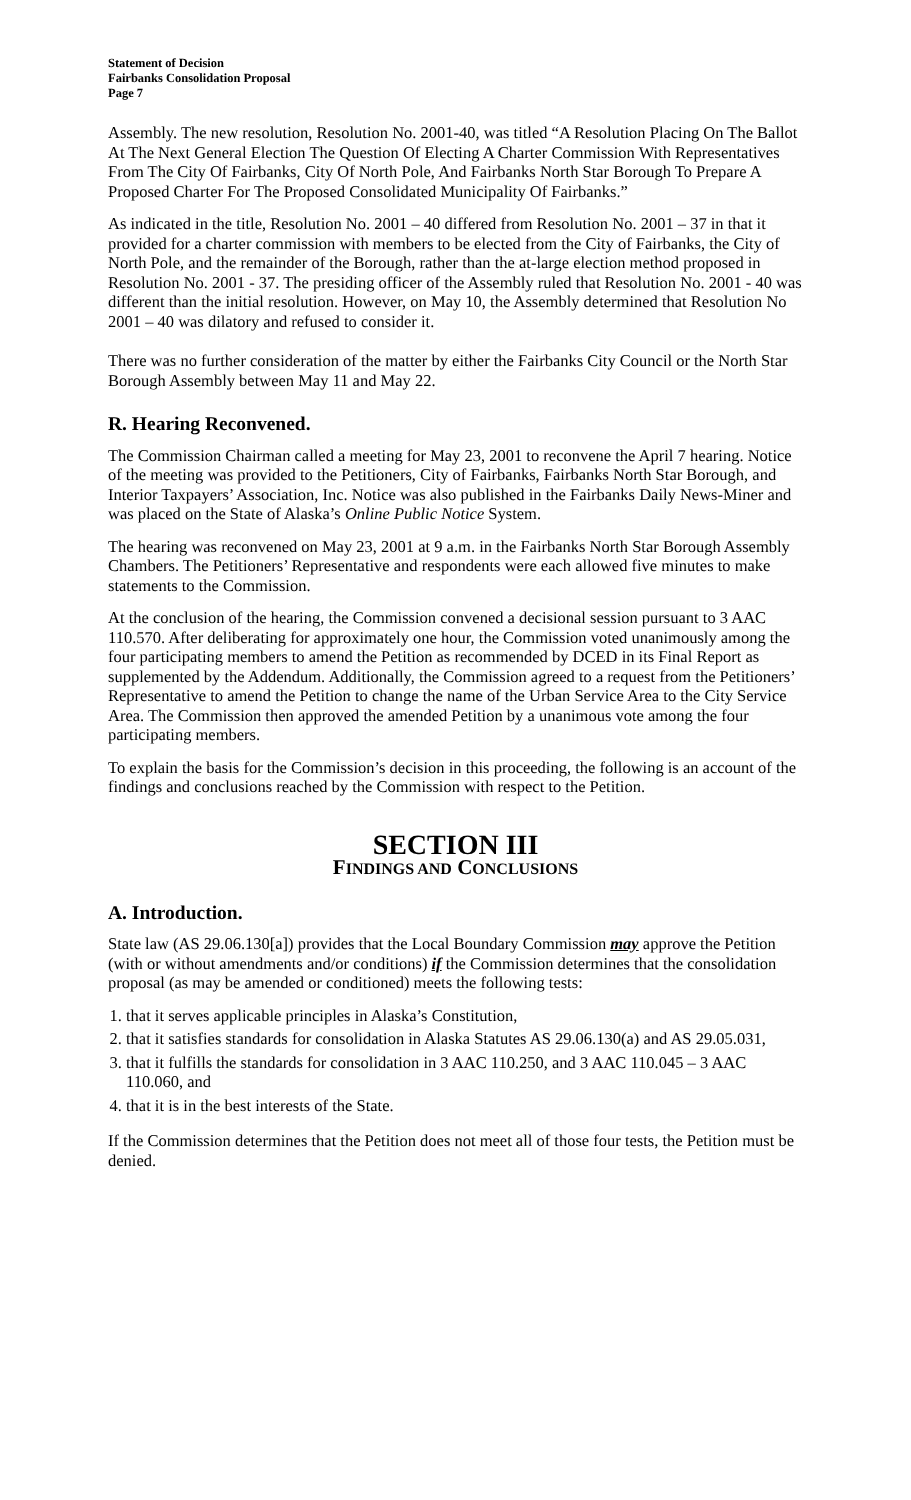Statement of Decision
Fairbanks Consolidation Proposal
Page 7
Assembly. The new resolution, Resolution No. 2001-40, was titled “A Resolution Placing On The Ballot At The Next General Election The Question Of Electing A Charter Commission With Representatives From The City Of Fairbanks, City Of North Pole, And Fairbanks North Star Borough To Prepare A Proposed Charter For The Proposed Consolidated Municipality Of Fairbanks.”
As indicated in the title, Resolution No. 2001 – 40 differed from Resolution No. 2001 – 37 in that it provided for a charter commission with members to be elected from the City of Fairbanks, the City of North Pole, and the remainder of the Borough, rather than the at-large election method proposed in Resolution No. 2001 - 37. The presiding officer of the Assembly ruled that Resolution No. 2001 - 40 was different than the initial resolution. However, on May 10, the Assembly determined that Resolution No 2001 – 40 was dilatory and refused to consider it.
There was no further consideration of the matter by either the Fairbanks City Council or the North Star Borough Assembly between May 11 and May 22.
R. Hearing Reconvened.
The Commission Chairman called a meeting for May 23, 2001 to reconvene the April 7 hearing. Notice of the meeting was provided to the Petitioners, City of Fairbanks, Fairbanks North Star Borough, and Interior Taxpayers’ Association, Inc. Notice was also published in the Fairbanks Daily News-Miner and was placed on the State of Alaska’s Online Public Notice System.
The hearing was reconvened on May 23, 2001 at 9 a.m. in the Fairbanks North Star Borough Assembly Chambers. The Petitioners’ Representative and respondents were each allowed five minutes to make statements to the Commission.
At the conclusion of the hearing, the Commission convened a decisional session pursuant to 3 AAC 110.570. After deliberating for approximately one hour, the Commission voted unanimously among the four participating members to amend the Petition as recommended by DCED in its Final Report as supplemented by the Addendum. Additionally, the Commission agreed to a request from the Petitioners’ Representative to amend the Petition to change the name of the Urban Service Area to the City Service Area. The Commission then approved the amended Petition by a unanimous vote among the four participating members.
To explain the basis for the Commission’s decision in this proceeding, the following is an account of the findings and conclusions reached by the Commission with respect to the Petition.
SECTION III
FINDINGS AND CONCLUSIONS
A. Introduction.
State law (AS 29.06.130[a]) provides that the Local Boundary Commission may approve the Petition (with or without amendments and/or conditions) if the Commission determines that the consolidation proposal (as may be amended or conditioned) meets the following tests:
1. that it serves applicable principles in Alaska’s Constitution,
2. that it satisfies standards for consolidation in Alaska Statutes AS 29.06.130(a) and AS 29.05.031,
3. that it fulfills the standards for consolidation in 3 AAC 110.250, and 3 AAC 110.045 – 3 AAC 110.060, and
4. that it is in the best interests of the State.
If the Commission determines that the Petition does not meet all of those four tests, the Petition must be denied.